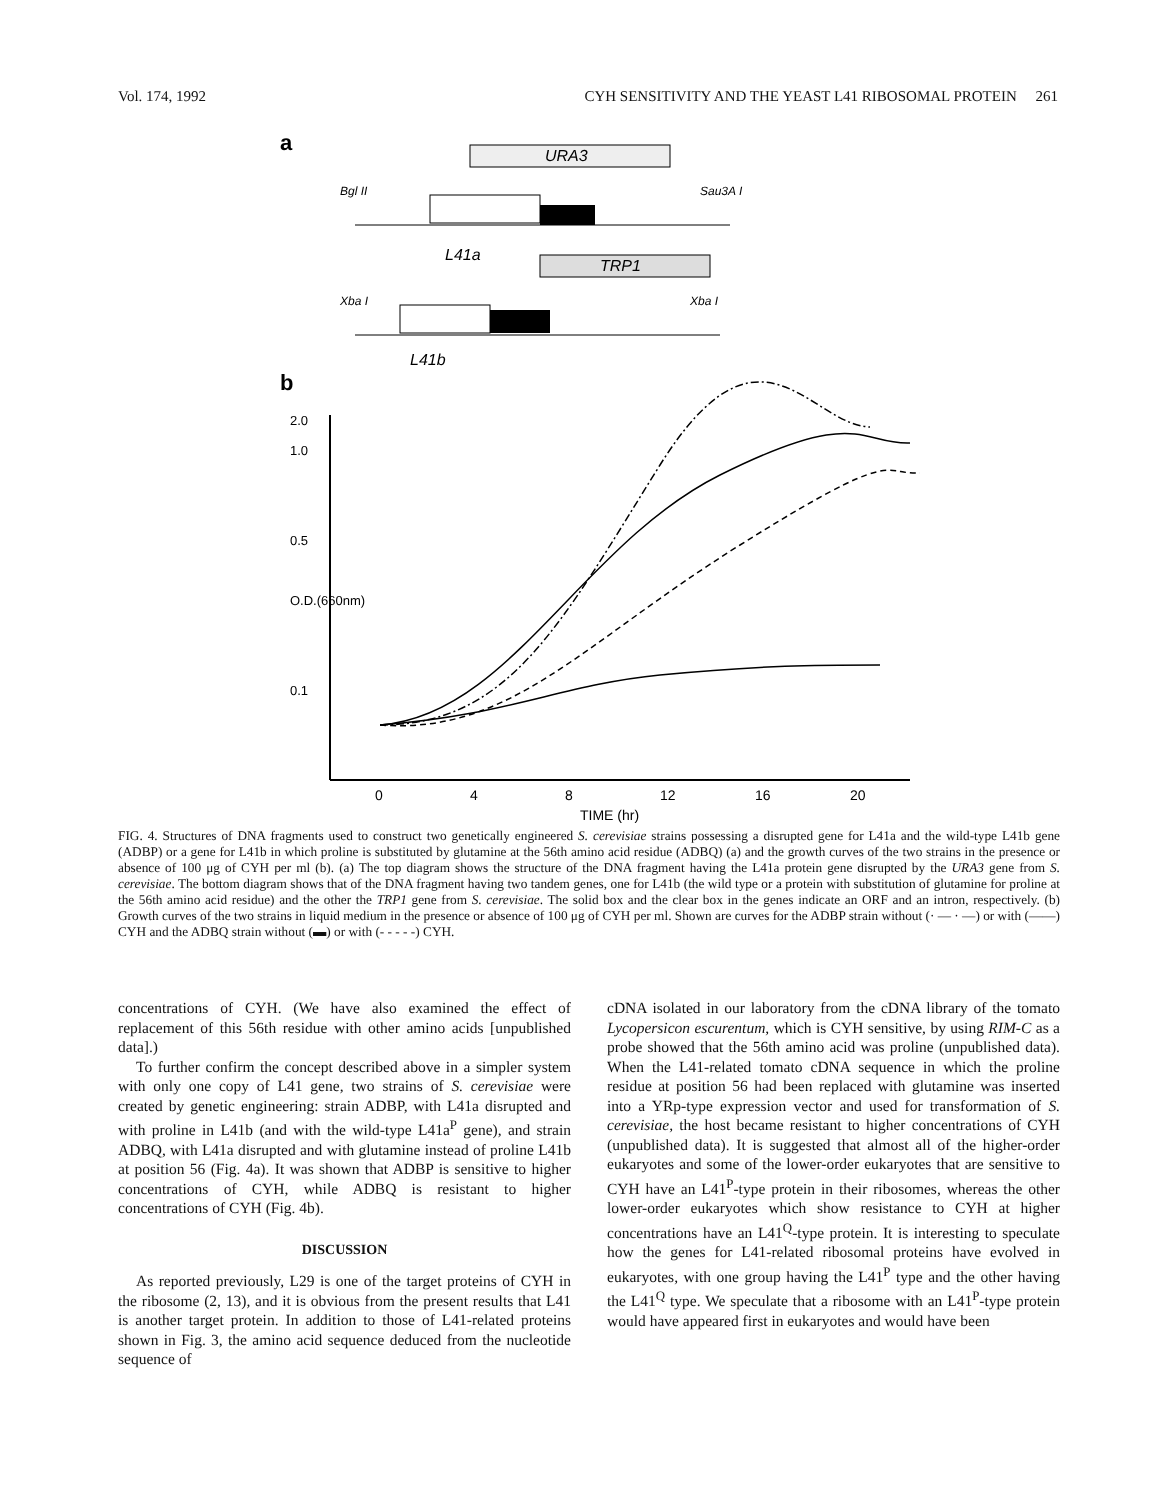Vol. 174, 1992 CYH SENSITIVITY AND THE YEAST L41 RIBOSOMAL PROTEIN 261
a
URA3
Bgl II
Sau3A I
L41a
TRP1
Xba I
Xba I
L41b
b
2.0
1.0
0.5
O.D.(660nm)
0.1
0
4
8
12
16
20
TIME (hr)
FIG. 4. Structures of DNA fragments used to construct two genetically engineered S. cerevisiae strains possessing a disrupted gene for L41a and the wild-type L41b gene (ADBP) or a gene for L41b in which proline is substituted by glutamine at the 56th amino acid residue (ADBQ) (a) and the growth curves of the two strains in the presence or absence of 100 μg of CYH per ml (b). (a) The top diagram shows the structure of the DNA fragment having the L41a protein gene disrupted by the URA3 gene from S. cerevisiae. The bottom diagram shows that of the DNA fragment having two tandem genes, one for L41b (the wild type or a protein with substitution of glutamine for proline at the 56th amino acid residue) and the other the TRP1 gene from S. cerevisiae. The solid box and the clear box in the genes indicate an ORF and an intron, respectively. (b) Growth curves of the two strains in liquid medium in the presence or absence of 100 μg of CYH per ml. Shown are curves for the ADBP strain without (· — · —) or with (——) CYH and the ADBQ strain without (▬) or with (- - - - -) CYH.
concentrations of CYH. (We have also examined the effect of replacement of this 56th residue with other amino acids [unpublished data].)
To further confirm the concept described above in a simpler system with only one copy of L41 gene, two strains of S. cerevisiae were created by genetic engineering: strain ADBP, with L41a disrupted and with proline in L41b (and with the wild-type L41a<sup>P</sup> gene), and strain ADBQ, with L41a disrupted and with glutamine instead of proline L41b at position 56 (Fig. 4a). It was shown that ADBP is sensitive to higher concentrations of CYH, while ADBQ is resistant to higher concentrations of CYH (Fig. 4b).
DISCUSSION
As reported previously, L29 is one of the target proteins of CYH in the ribosome (2, 13), and it is obvious from the present results that L41 is another target protein. In addition to those of L41-related proteins shown in Fig. 3, the amino acid sequence deduced from the nucleotide sequence of
cDNA isolated in our laboratory from the cDNA library of the tomato Lycopersicon escurentum, which is CYH sensitive, by using RIM-C as a probe showed that the 56th amino acid was proline (unpublished data). When the L41-related tomato cDNA sequence in which the proline residue at position 56 had been replaced with glutamine was inserted into a YRp-type expression vector and used for transformation of S. cerevisiae, the host became resistant to higher concentrations of CYH (unpublished data). It is suggested that almost all of the higher-order eukaryotes and some of the lower-order eukaryotes that are sensitive to CYH have an L41<sup>P</sup>-type protein in their ribosomes, whereas the other lower-order eukaryotes which show resistance to CYH at higher concentrations have an L41<sup>Q</sup>-type protein. It is interesting to speculate how the genes for L41-related ribosomal proteins have evolved in eukaryotes, with one group having the L41<sup>P</sup> type and the other having the L41<sup>Q</sup> type. We speculate that a ribosome with an L41<sup>P</sup>-type protein would have appeared first in eukaryotes and would have been